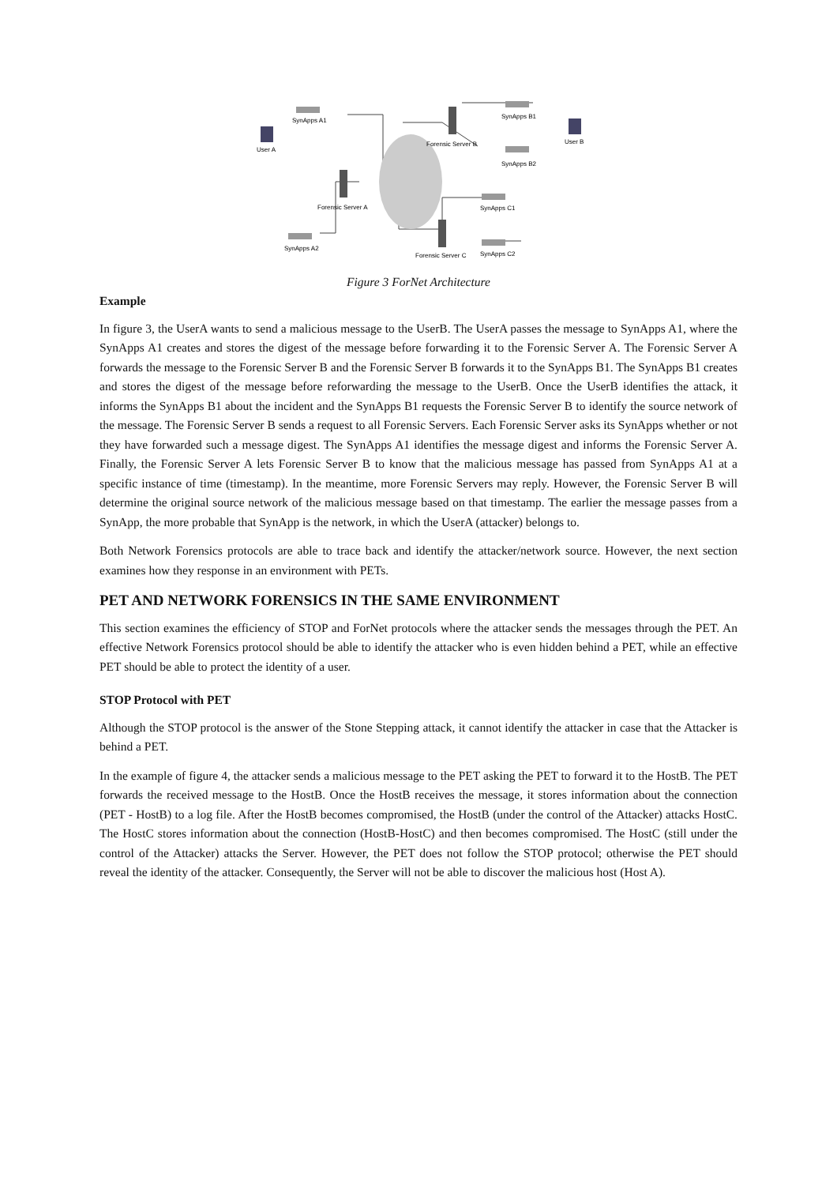User A
SynApps A1
Forensic Server A
SynApps A2
Forensic Server B
SynApps B1
SynApps B2
User B
SynApps C1
Forensic Server C
SynApps C2
Figure 3 ForNet Architecture
Example
In figure 3, the UserA wants to send a malicious message to the UserB. The UserA passes the message to SynApps A1, where the SynApps A1 creates and stores the digest of the message before forwarding it to the Forensic Server A. The Forensic Server A forwards the message to the Forensic Server B and the Forensic Server B forwards it to the SynApps B1. The SynApps B1 creates and stores the digest of the message before reforwarding the message to the UserB. Once the UserB identifies the attack, it informs the SynApps B1 about the incident and the SynApps B1 requests the Forensic Server B to identify the source network of the message. The Forensic Server B sends a request to all Forensic Servers. Each Forensic Server asks its SynApps whether or not they have forwarded such a message digest. The SynApps A1 identifies the message digest and informs the Forensic Server A. Finally, the Forensic Server A lets Forensic Server B to know that the malicious message has passed from SynApps A1 at a specific instance of time (timestamp). In the meantime, more Forensic Servers may reply. However, the Forensic Server B will determine the original source network of the malicious message based on that timestamp. The earlier the message passes from a SynApp, the more probable that SynApp is the network, in which the UserA (attacker) belongs to.
Both Network Forensics protocols are able to trace back and identify the attacker/network source. However, the next section examines how they response in an environment with PETs.
PET AND NETWORK FORENSICS IN THE SAME ENVIRONMENT
This section examines the efficiency of STOP and ForNet protocols where the attacker sends the messages through the PET. An effective Network Forensics protocol should be able to identify the attacker who is even hidden behind a PET, while an effective PET should be able to protect the identity of a user.
STOP Protocol with PET
Although the STOP protocol is the answer of the Stone Stepping attack, it cannot identify the attacker in case that the Attacker is behind a PET.
In the example of figure 4, the attacker sends a malicious message to the PET asking the PET to forward it to the HostB. The PET forwards the received message to the HostB. Once the HostB receives the message, it stores information about the connection (PET - HostB) to a log file. After the HostB becomes compromised, the HostB (under the control of the Attacker) attacks HostC. The HostC stores information about the connection (HostB-HostC) and then becomes compromised. The HostC (still under the control of the Attacker) attacks the Server. However, the PET does not follow the STOP protocol; otherwise the PET should reveal the identity of the attacker. Consequently, the Server will not be able to discover the malicious host (Host A).